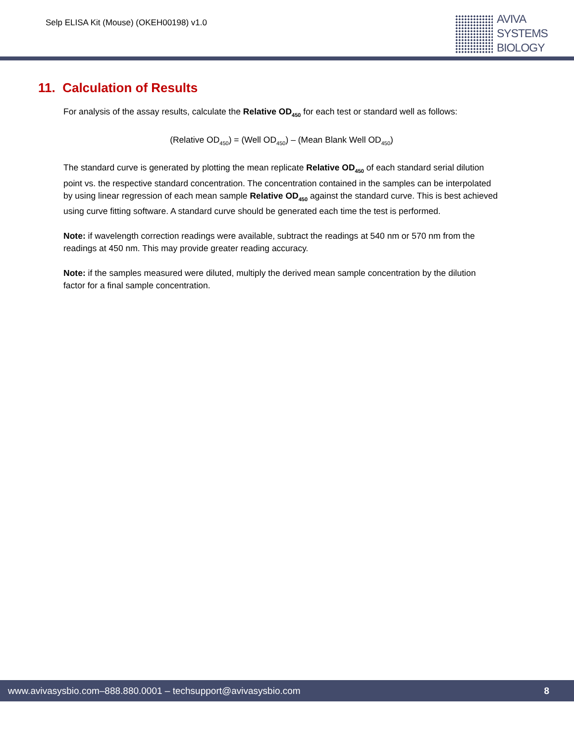Selp ELISA Kit (Mouse) (OKEH00198) v1.0
AVIVA
SYSTEMS
BIOLOGY
11. Calculation of Results
For analysis of the assay results, calculate the Relative OD<sub>450</sub> for each test or standard well as follows:
(Relative OD<sub>450</sub>) = (Well OD<sub>450</sub>) – (Mean Blank Well OD<sub>450</sub>)
The standard curve is generated by plotting the mean replicate Relative OD<sub>450</sub> of each standard serial dilution point vs. the respective standard concentration. The concentration contained in the samples can be interpolated by using linear regression of each mean sample Relative OD<sub>450</sub> against the standard curve. This is best achieved using curve fitting software. A standard curve should be generated each time the test is performed.
Note: if wavelength correction readings were available, subtract the readings at 540 nm or 570 nm from the readings at 450 nm. This may provide greater reading accuracy.
Note: if the samples measured were diluted, multiply the derived mean sample concentration by the dilution factor for a final sample concentration.
www.avivasysbio.com–888.880.0001 – techsupport@avivasysbio.com 8